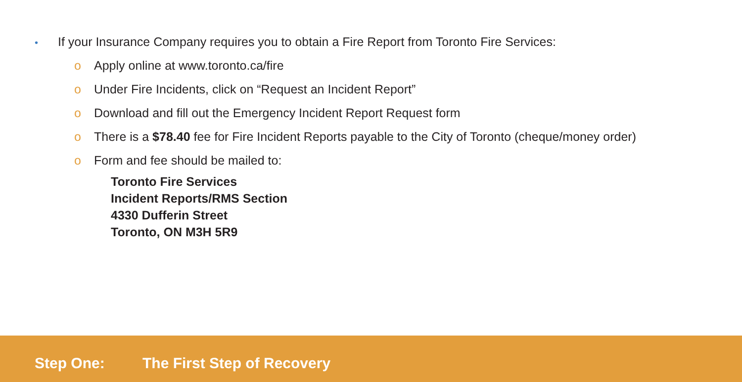• If your Insurance Company requires you to obtain a Fire Report from Toronto Fire Services:
o Apply online at www.toronto.ca/fire
o Under Fire Incidents, click on “Request an Incident Report”
o Download and fill out the Emergency Incident Report Request form
o There is a $78.40 fee for Fire Incident Reports payable to the City of Toronto (cheque/money order)
o Form and fee should be mailed to:
Toronto Fire Services
Incident Reports/RMS Section
4330 Dufferin Street
Toronto, ON M3H 5R9
Step One: The First Step of Recovery